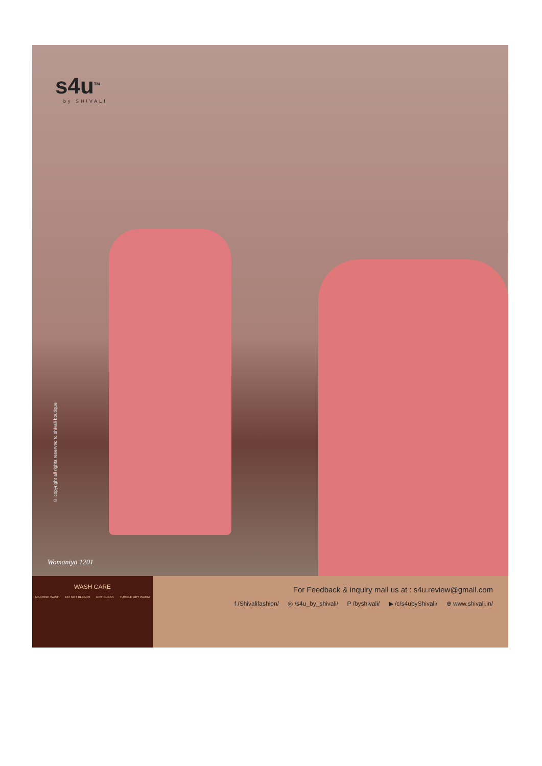s4u<sup>TM</sup>
by SHIVALI
© copyright all rights reserved to shivali boutique
Womaniya 1201
WASH CARE
MACHINE WASH DO NOT BLEACH DRY CLEAN TUMBLE DRY WARM
For Feedback & inquiry mail us at : s4u.review@gmail.com
f /Shivalifashion/ ◎ /s4u_by_shivali/ P /byshivali/ ▶ /c/s4ubyShivali/ ⊕ www.shivali.in/